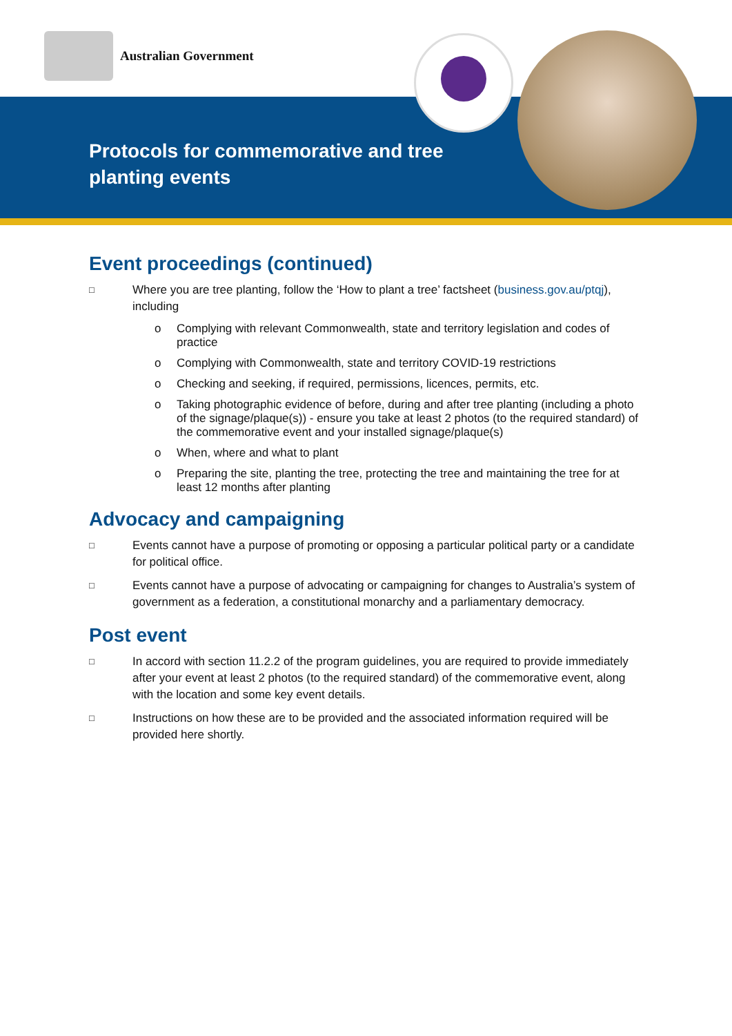Australian Government
Protocols for commemorative and tree planting events
Event proceedings (continued)
□ Where you are tree planting, follow the ‘How to plant a tree’ factsheet (business.gov.au/ptqj), including
o Complying with relevant Commonwealth, state and territory legislation and codes of practice
o Complying with Commonwealth, state and territory COVID-19 restrictions
o Checking and seeking, if required, permissions, licences, permits, etc.
o Taking photographic evidence of before, during and after tree planting (including a photo of the signage/plaque(s)) - ensure you take at least 2 photos (to the required standard) of the commemorative event and your installed signage/plaque(s)
o When, where and what to plant
o Preparing the site, planting the tree, protecting the tree and maintaining the tree for at least 12 months after planting
Advocacy and campaigning
□ Events cannot have a purpose of promoting or opposing a particular political party or a candidate for political office.
□ Events cannot have a purpose of advocating or campaigning for changes to Australia’s system of government as a federation, a constitutional monarchy and a parliamentary democracy.
Post event
□ In accord with section 11.2.2 of the program guidelines, you are required to provide immediately after your event at least 2 photos (to the required standard) of the commemorative event, along with the location and some key event details.
□ Instructions on how these are to be provided and the associated information required will be provided here shortly.